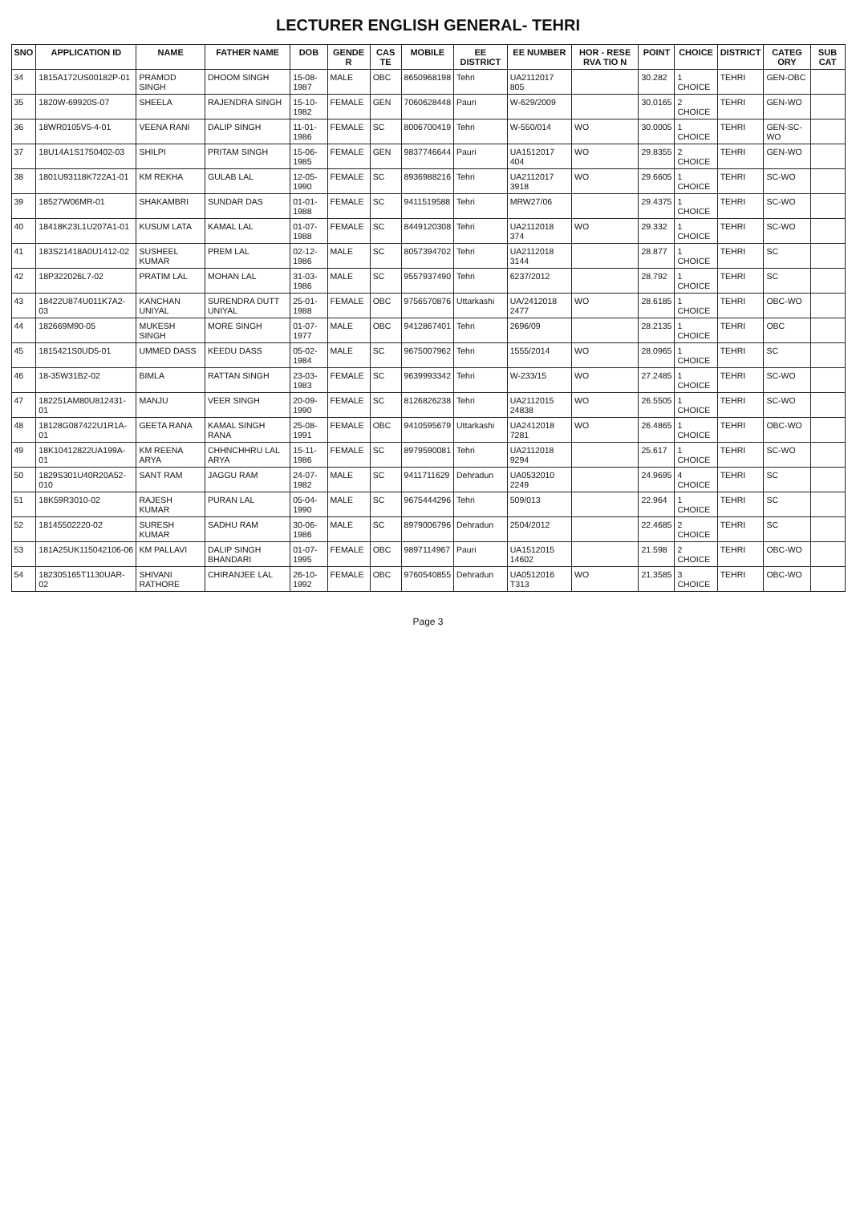LECTURER ENGLISH GENERAL- TEHRI
| SNO | APPLICATION ID | NAME | FATHER NAME | DOB | GENDE R | CAS TE | MOBILE | EE DISTRICT | EE NUMBER | HOR - RESE RVA TIO N | POINT | CHOICE | DISTRICT | CATEG ORY | SUB CAT |
| --- | --- | --- | --- | --- | --- | --- | --- | --- | --- | --- | --- | --- | --- | --- | --- |
| 34 | 1815A172US00182P-01 | PRAMOD SINGH | DHOOM SINGH | 15-08-1987 | MALE | OBC | 8650968198 | Tehri | UA2112017 805 | | 30.282 | 1 CHOICE | TEHRI | GEN-OBC | |
| 35 | 1820W-69920S-07 | SHEELA | RAJENDRA SINGH | 15-10-1982 | FEMALE | GEN | 7060628448 | Pauri | W-629/2009 | | 30.0165 | 2 CHOICE | TEHRI | GEN-WO | |
| 36 | 18WR0105V5-4-01 | VEENA RANI | DALIP SINGH | 11-01-1986 | FEMALE | SC | 8006700419 | Tehri | W-550/014 | WO | 30.0005 | 1 CHOICE | TEHRI | GEN-SC-WO | |
| 37 | 18U14A1S1750402-03 | SHILPI | PRITAM SINGH | 15-06-1985 | FEMALE | GEN | 9837746644 | Pauri | UA1512017 404 | WO | 29.8355 | 2 CHOICE | TEHRI | GEN-WO | |
| 38 | 1801U93118K722A1-01 | KM REKHA | GULAB LAL | 12-05-1990 | FEMALE | SC | 8936988216 | Tehri | UA2112017 3918 | WO | 29.6605 | 1 CHOICE | TEHRI | SC-WO | |
| 39 | 18527W06MR-01 | SHAKAMBRI | SUNDAR DAS | 01-01-1988 | FEMALE | SC | 9411519588 | Tehri | MRW27/06 | | 29.4375 | 1 CHOICE | TEHRI | SC-WO | |
| 40 | 18418K23L1U207A1-01 | KUSUM LATA | KAMAL LAL | 01-07-1988 | FEMALE | SC | 8449120308 | Tehri | UA2112018 374 | WO | 29.332 | 1 CHOICE | TEHRI | SC-WO | |
| 41 | 183S21418A0U1412-02 | SUSHEEL KUMAR | PREM LAL | 02-12-1986 | MALE | SC | 8057394702 | Tehri | UA2112018 3144 | | 28.877 | 1 CHOICE | TEHRI | SC | |
| 42 | 18P322026L7-02 | PRATIM LAL | MOHAN LAL | 31-03-1986 | MALE | SC | 9557937490 | Tehri | 6237/2012 | | 28.792 | 1 CHOICE | TEHRI | SC | |
| 43 | 18422U874U011K7A2-03 | KANCHAN UNIYAL | SURENDRA DUTT UNIYAL | 25-01-1988 | FEMALE | OBC | 9756570876 | Uttarkashi | UA/2412018 2477 | WO | 28.6185 | 1 CHOICE | TEHRI | OBC-WO | |
| 44 | 182669M90-05 | MUKESH SINGH | MORE SINGH | 01-07-1977 | MALE | OBC | 9412867401 | Tehri | 2696/09 | | 28.2135 | 1 CHOICE | TEHRI | OBC | |
| 45 | 1815421S0UD5-01 | UMMED DASS | KEEDU DASS | 05-02-1984 | MALE | SC | 9675007962 | Tehri | 1555/2014 | WO | 28.0965 | 1 CHOICE | TEHRI | SC | |
| 46 | 18-35W31B2-02 | BIMLA | RATTAN SINGH | 23-03-1983 | FEMALE | SC | 9639993342 | Tehri | W-233/15 | WO | 27.2485 | 1 CHOICE | TEHRI | SC-WO | |
| 47 | 182251AM80U812431-01 | MANJU | VEER SINGH | 20-09-1990 | FEMALE | SC | 8126826238 | Tehri | UA2112015 24838 | WO | 26.5505 | 1 CHOICE | TEHRI | SC-WO | |
| 48 | 18128G087422U1R1A-01 | GEETA RANA | KAMAL SINGH RANA | 25-08-1991 | FEMALE | OBC | 9410595679 | Uttarkashi | UA2412018 7281 | WO | 26.4865 | 1 CHOICE | TEHRI | OBC-WO | |
| 49 | 18K10412822UA199A-01 | KM REENA ARYA | CHHNCHHRU LAL ARYA | 15-11-1986 | FEMALE | SC | 8979590081 | Tehri | UA2112018 9294 | | 25.617 | 1 CHOICE | TEHRI | SC-WO | |
| 50 | 1829S301U40R20A52-010 | SANT RAM | JAGGU RAM | 24-07-1982 | MALE | SC | 9411711629 | Dehradun | UA0532010 2249 | | 24.9695 | 4 CHOICE | TEHRI | SC | |
| 51 | 18K59R3010-02 | RAJESH KUMAR | PURAN LAL | 05-04-1990 | MALE | SC | 9675444296 | Tehri | 509/013 | | 22.964 | 1 CHOICE | TEHRI | SC | |
| 52 | 18145502220-02 | SURESH KUMAR | SADHU RAM | 30-06-1986 | MALE | SC | 8979006796 | Dehradun | 2504/2012 | | 22.4685 | 2 CHOICE | TEHRI | SC | |
| 53 | 181A25UK115042106-06 | KM PALLAVI | DALIP SINGH BHANDARI | 01-07-1995 | FEMALE | OBC | 9897114967 | Pauri | UA1512015 14602 | | 21.598 | 2 CHOICE | TEHRI | OBC-WO | |
| 54 | 182305165T1130UAR-02 | SHIVANI RATHORE | CHIRANJEE LAL | 26-10-1992 | FEMALE | OBC | 9760540855 | Dehradun | UA0512016 T313 | WO | 21.3585 | 3 CHOICE | TEHRI | OBC-WO | |
Page 3